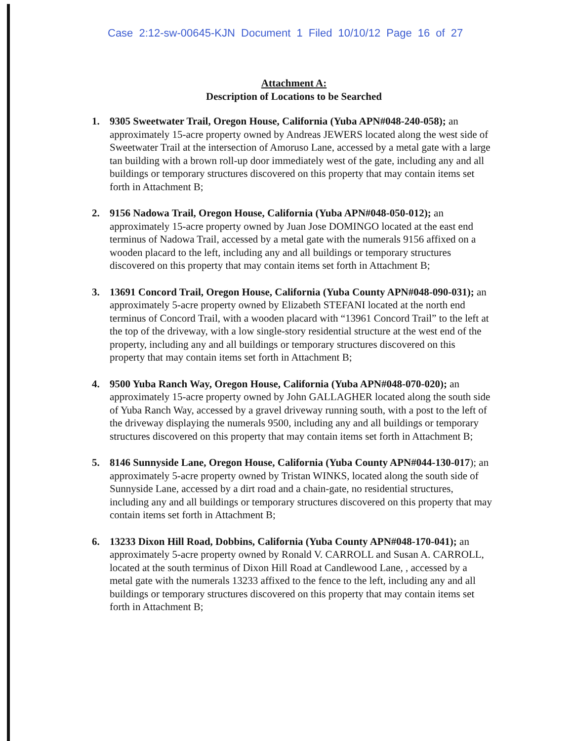Case 2:12-sw-00645-KJN Document 1 Filed 10/10/12 Page 16 of 27
Attachment A:
Description of Locations to be Searched
1. 9305 Sweetwater Trail, Oregon House, California (Yuba APN#048-240-058); an approximately 15-acre property owned by Andreas JEWERS located along the west side of Sweetwater Trail at the intersection of Amoruso Lane, accessed by a metal gate with a large tan building with a brown roll-up door immediately west of the gate, including any and all buildings or temporary structures discovered on this property that may contain items set forth in Attachment B;
2. 9156 Nadowa Trail, Oregon House, California (Yuba APN#048-050-012); an approximately 15-acre property owned by Juan Jose DOMINGO located at the east end terminus of Nadowa Trail, accessed by a metal gate with the numerals 9156 affixed on a wooden placard to the left, including any and all buildings or temporary structures discovered on this property that may contain items set forth in Attachment B;
3. 13691 Concord Trail, Oregon House, California (Yuba County APN#048-090-031); an approximately 5-acre property owned by Elizabeth STEFANI located at the north end terminus of Concord Trail, with a wooden placard with “13961 Concord Trail” to the left at the top of the driveway, with a low single-story residential structure at the west end of the property, including any and all buildings or temporary structures discovered on this property that may contain items set forth in Attachment B;
4. 9500 Yuba Ranch Way, Oregon House, California (Yuba APN#048-070-020); an approximately 15-acre property owned by John GALLAGHER located along the south side of Yuba Ranch Way, accessed by a gravel driveway running south, with a post to the left of the driveway displaying the numerals 9500, including any and all buildings or temporary structures discovered on this property that may contain items set forth in Attachment B;
5. 8146 Sunnyside Lane, Oregon House, California (Yuba County APN#044-130-017); an approximately 5-acre property owned by Tristan WINKS, located along the south side of Sunnyside Lane, accessed by a dirt road and a chain-gate, no residential structures, including any and all buildings or temporary structures discovered on this property that may contain items set forth in Attachment B;
6. 13233 Dixon Hill Road, Dobbins, California (Yuba County APN#048-170-041); an approximately 5-acre property owned by Ronald V. CARROLL and Susan A. CARROLL, located at the south terminus of Dixon Hill Road at Candlewood Lane, , accessed by a metal gate with the numerals 13233 affixed to the fence to the left, including any and all buildings or temporary structures discovered on this property that may contain items set forth in Attachment B;